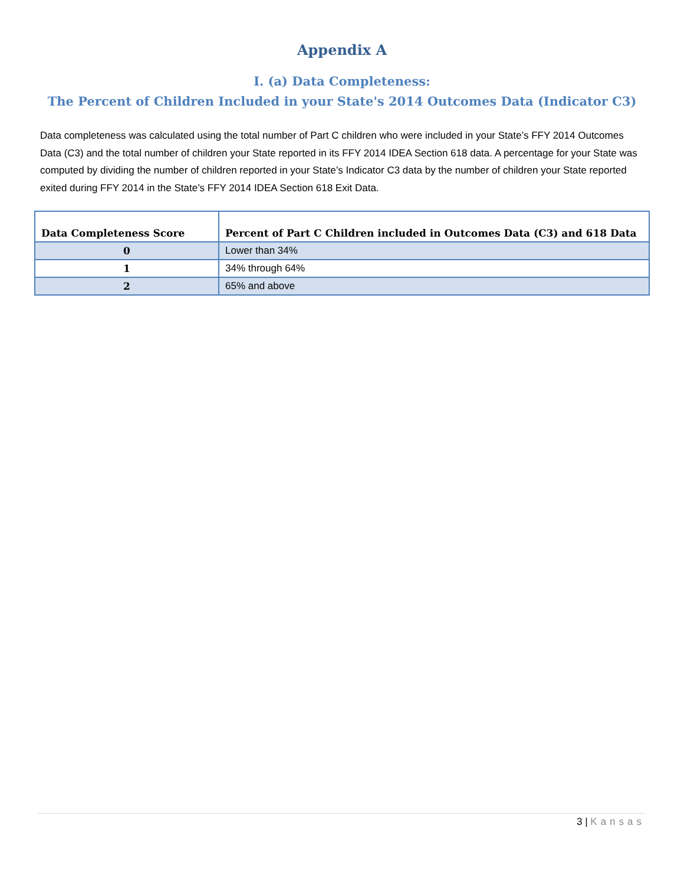Appendix A
I. (a) Data Completeness:
The Percent of Children Included in your State's 2014 Outcomes Data (Indicator C3)
Data completeness was calculated using the total number of Part C children who were included in your State’s FFY 2014 Outcomes Data (C3) and the total number of children your State reported in its FFY 2014 IDEA Section 618 data. A percentage for your State was computed by dividing the number of children reported in your State’s Indicator C3 data by the number of children your State reported exited during FFY 2014 in the State’s FFY 2014 IDEA Section 618 Exit Data.
| Data Completeness Score | Percent of Part C Children included in Outcomes Data (C3) and 618 Data |
| --- | --- |
| 0 | Lower than 34% |
| 1 | 34% through 64% |
| 2 | 65% and above |
3 | Kansas